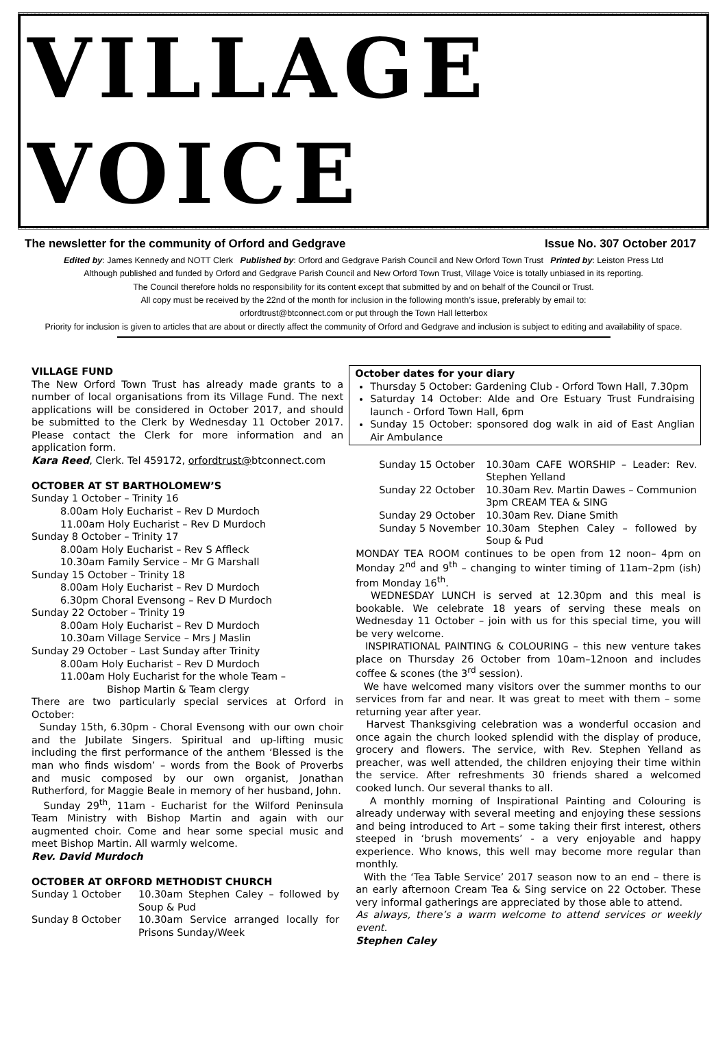VILLAGE VOICE
The newsletter for the community of Orford and Gedgrave
Issue No. 307 October 2017
Edited by: James Kennedy and NOTT Clerk Published by: Orford and Gedgrave Parish Council and New Orford Town Trust Printed by: Leiston Press Ltd
Although published and funded by Orford and Gedgrave Parish Council and New Orford Town Trust, Village Voice is totally unbiased in its reporting.
The Council therefore holds no responsibility for its content except that submitted by and on behalf of the Council or Trust.
All copy must be received by the 22nd of the month for inclusion in the following month’s issue, preferably by email to:
orfordtrust@btconnect.com or put through the Town Hall letterbox
Priority for inclusion is given to articles that are about or directly affect the community of Orford and Gedgrave and inclusion is subject to editing and availability of space.
VILLAGE FUND
The New Orford Town Trust has already made grants to a number of local organisations from its Village Fund. The next applications will be considered in October 2017, and should be submitted to the Clerk by Wednesday 11 October 2017. Please contact the Clerk for more information and an application form.
Kara Reed, Clerk. Tel 459172, orfordtrust@btconnect.com
OCTOBER AT ST BARTHOLOMEW’S
Sunday 1 October – Trinity 16
8.00am Holy Eucharist – Rev D Murdoch
11.00am Holy Eucharist – Rev D Murdoch
Sunday 8 October – Trinity 17
8.00am Holy Eucharist – Rev S Affleck
10.30am Family Service – Mr G Marshall
Sunday 15 October – Trinity 18
8.00am Holy Eucharist – Rev D Murdoch
6.30pm Choral Evensong – Rev D Murdoch
Sunday 22 October – Trinity 19
8.00am Holy Eucharist – Rev D Murdoch
10.30am Village Service – Mrs J Maslin
Sunday 29 October – Last Sunday after Trinity
8.00am Holy Eucharist – Rev D Murdoch
11.00am Holy Eucharist for the whole Team –
Bishop Martin & Team clergy
There are two particularly special services at Orford in October:
Sunday 15th, 6.30pm - Choral Evensong with our own choir and the Jubilate Singers. Spiritual and up-lifting music including the first performance of the anthem ‘Blessed is the man who finds wisdom’ – words from the Book of Proverbs and music composed by our own organist, Jonathan Rutherford, for Maggie Beale in memory of her husband, John.
Sunday 29<sup>th</sup>, 11am - Eucharist for the Wilford Peninsula Team Ministry with Bishop Martin and again with our augmented choir. Come and hear some special music and meet Bishop Martin. All warmly welcome.
Rev. David Murdoch
OCTOBER AT ORFORD METHODIST CHURCH
| Sunday 1 October | 10.30am Stephen Caley – followed by Soup & Pud |
| Sunday 8 October | 10.30am Service arranged locally for Prisons Sunday/Week |
October dates for your diary
Thursday 5 October: Gardening Club - Orford Town Hall, 7.30pm
Saturday 14 October: Alde and Ore Estuary Trust Fundraising launch - Orford Town Hall, 6pm
Sunday 15 October: sponsored dog walk in aid of East Anglian Air Ambulance
| Sunday 15 October | 10.30am CAFE WORSHIP – Leader: Rev. Stephen Yelland |
| Sunday 22 October | 10.30am Rev. Martin Dawes – Communion 3pm CREAM TEA & SING |
| Sunday 29 October | 10.30am Rev. Diane Smith |
| Sunday 5 November | 10.30am Stephen Caley – followed by Soup & Pud |
MONDAY TEA ROOM continues to be open from 12 noon– 4pm on Monday 2<sup>nd</sup> and 9<sup>th</sup> – changing to winter timing of 11am–2pm (ish) from Monday 16<sup>th</sup>.
WEDNESDAY LUNCH is served at 12.30pm and this meal is bookable. We celebrate 18 years of serving these meals on Wednesday 11 October – join with us for this special time, you will be very welcome.
INSPIRATIONAL PAINTING & COLOURING – this new venture takes place on Thursday 26 October from 10am–12noon and includes coffee & scones (the 3<sup>rd</sup> session).
We have welcomed many visitors over the summer months to our services from far and near. It was great to meet with them – some returning year after year.
Harvest Thanksgiving celebration was a wonderful occasion and once again the church looked splendid with the display of produce, grocery and flowers. The service, with Rev. Stephen Yelland as preacher, was well attended, the children enjoying their time within the service. After refreshments 30 friends shared a welcomed cooked lunch. Our several thanks to all.
A monthly morning of Inspirational Painting and Colouring is already underway with several meeting and enjoying these sessions and being introduced to Art – some taking their first interest, others steeped in ‘brush movements’ - a very enjoyable and happy experience. Who knows, this well may become more regular than monthly.
With the ‘Tea Table Service’ 2017 season now to an end – there is an early afternoon Cream Tea & Sing service on 22 October. These very informal gatherings are appreciated by those able to attend.
As always, there’s a warm welcome to attend services or weekly event.
Stephen Caley